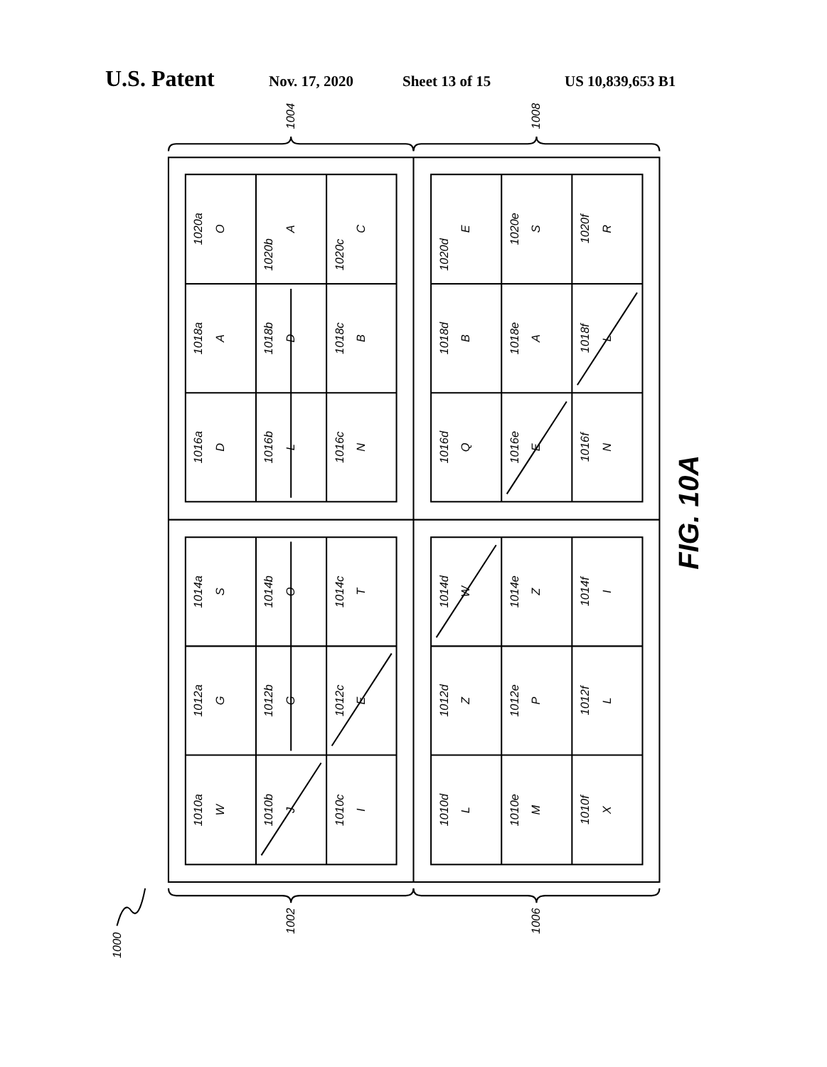U.S. Patent Nov. 17, 2020 Sheet 13 of 15 US 10,839,653 B1
1004
1008
1002
1006
1000
FIG. 10A
1020a
O
1018a
A
1016a
D
1014a
S
1012a
G
1010a
W
1020b
A
1018b
D
1016b
L
1014b
O
1012b
G
1010b
J
1020c
C
1018c
B
1016c
N
1014c
T
1012c
E
1010c
I
1020d
E
1018d
B
1016d
Q
1014d
W
1012d
Z
1010d
L
1020e
S
1018e
A
1016e
E
1014e
Z
1012e
P
1010e
M
1020f
R
1018f
L
1016f
N
1014f
I
1012f
L
1010f
X